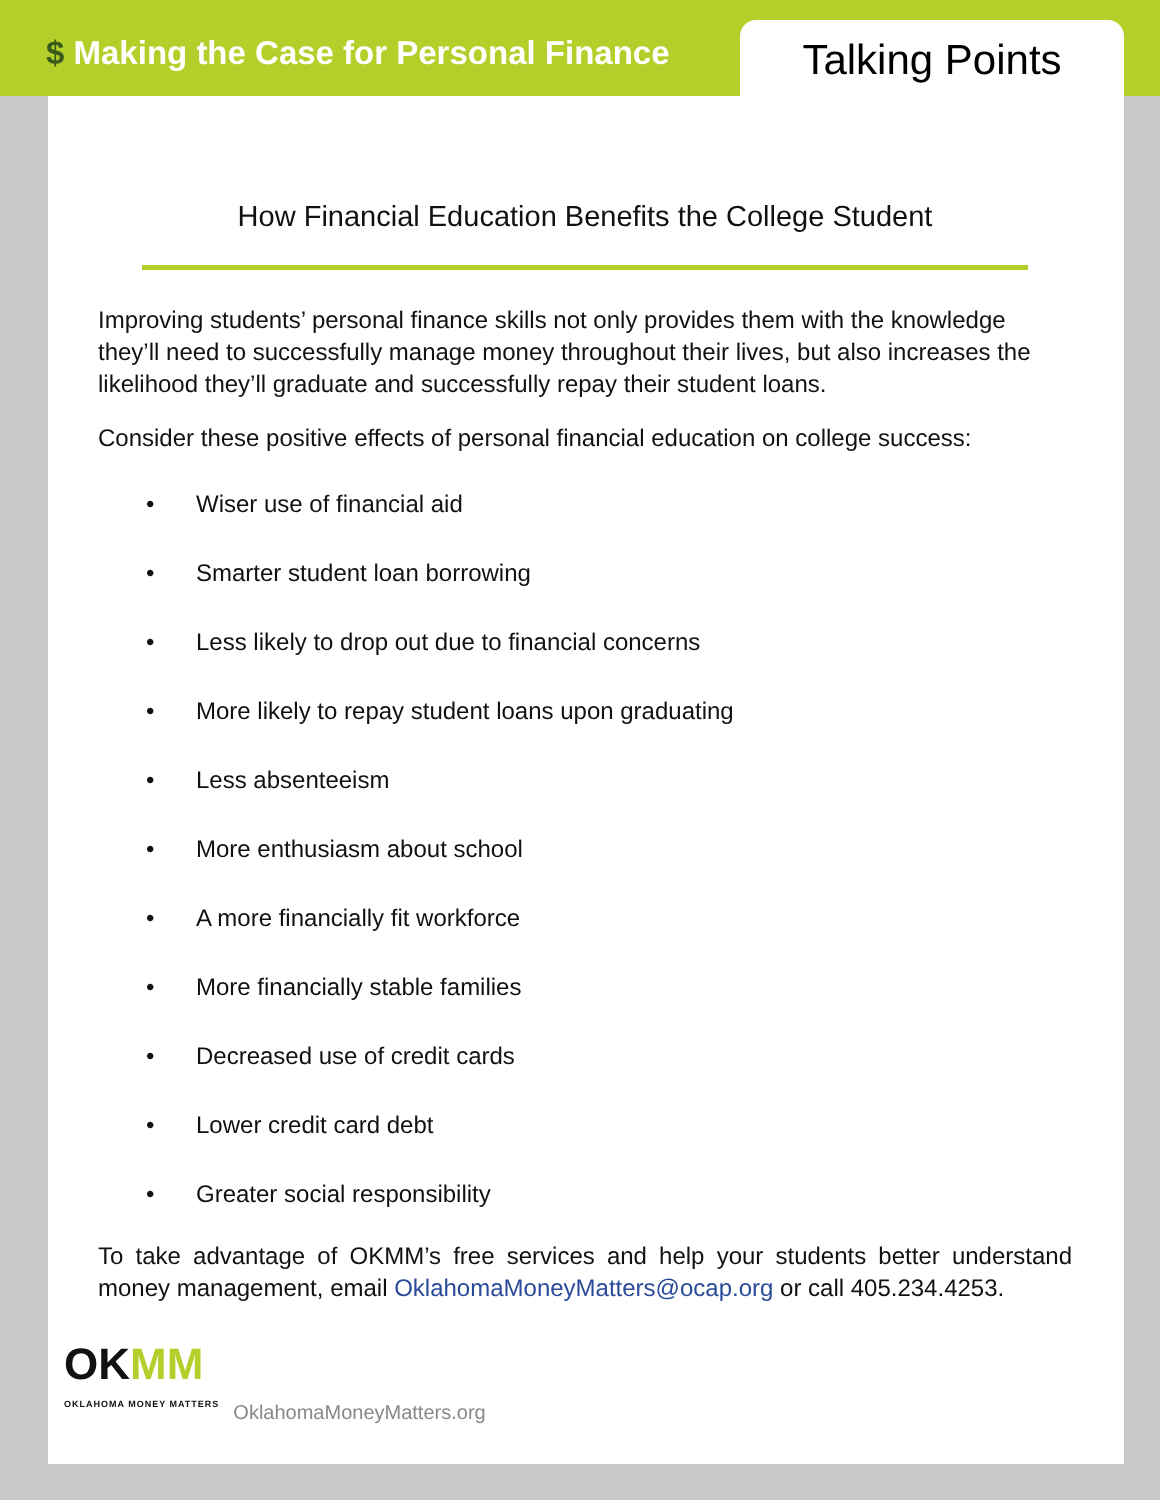$ Making the Case for Personal Finance
Talking Points
How Financial Education Benefits the College Student
Improving students’ personal finance skills not only provides them with the knowledge they’ll need to successfully manage money throughout their lives, but also increases the likelihood they’ll graduate and successfully repay their student loans.
Consider these positive effects of personal financial education on college success:
• Wiser use of financial aid
• Smarter student loan borrowing
• Less likely to drop out due to financial concerns
• More likely to repay student loans upon graduating
• Less absenteeism
• More enthusiasm about school
• A more financially fit workforce
• More financially stable families
• Decreased use of credit cards
• Lower credit card debt
• Greater social responsibility
To take advantage of OKMM’s free services and help your students better understand money management, email OklahomaMoneyMatters@ocap.org or call 405.234.4253.
OKMM
OKLAHOMA MONEY MATTERS
OklahomaMoneyMatters.org